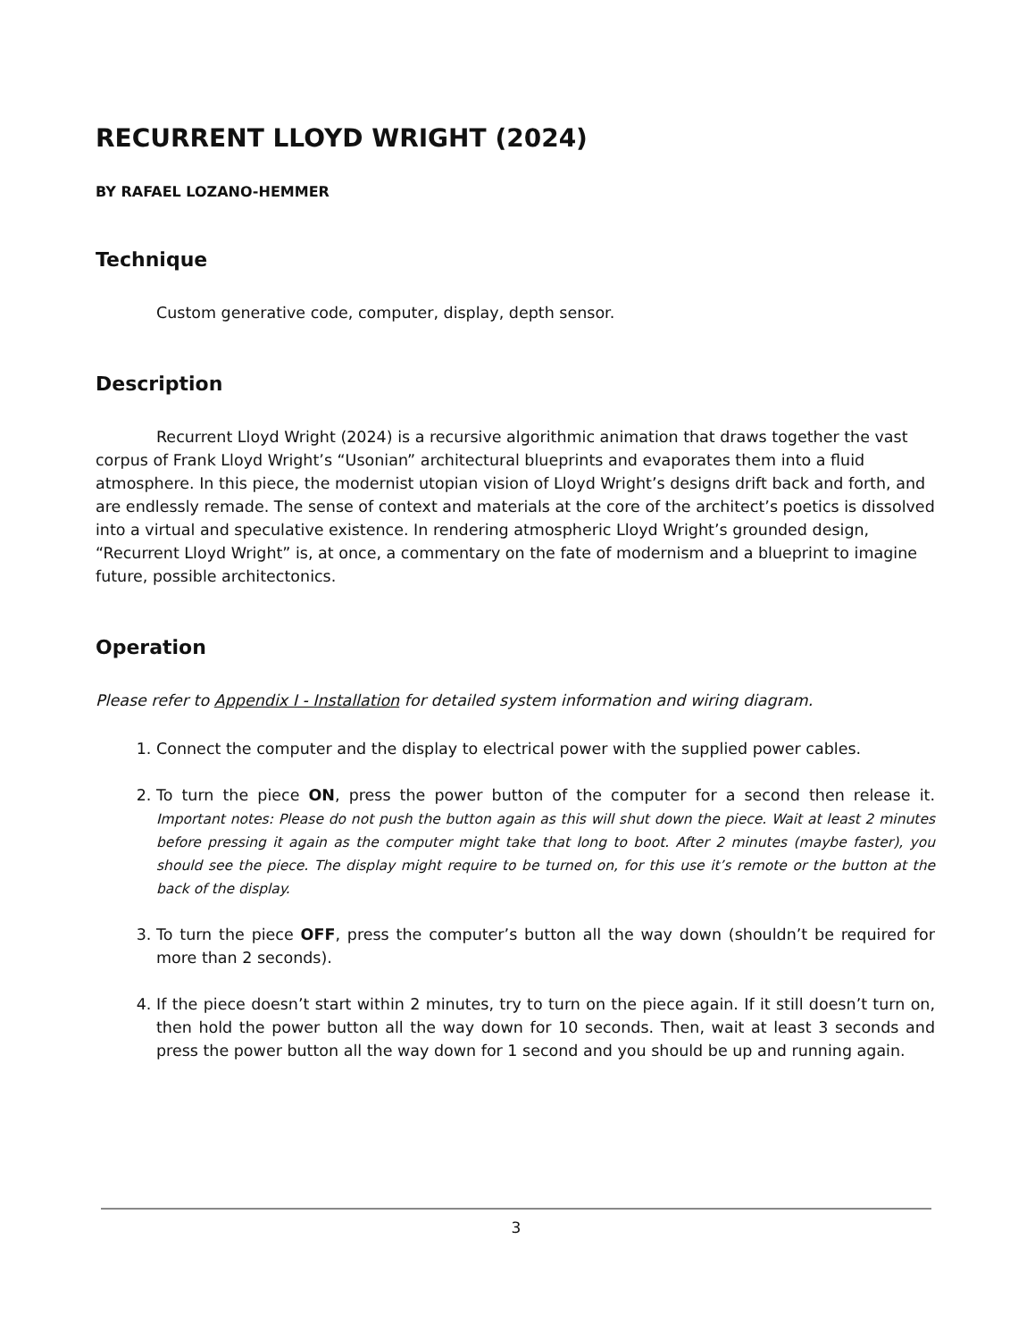RECURRENT LLOYD WRIGHT (2024)
BY RAFAEL LOZANO-HEMMER
Technique
Custom generative code, computer, display, depth sensor.
Description
Recurrent Lloyd Wright (2024) is a recursive algorithmic animation that draws together the vast corpus of Frank Lloyd Wright’s “Usonian” architectural blueprints and evaporates them into a fluid atmosphere. In this piece, the modernist utopian vision of Lloyd Wright’s designs drift back and forth, and are endlessly remade. The sense of context and materials at the core of the architect’s poetics is dissolved into a virtual and speculative existence. In rendering atmospheric Lloyd Wright’s grounded design, “Recurrent Lloyd Wright” is, at once, a commentary on the fate of modernism and a blueprint to imagine future, possible architectonics.
Operation
Please refer to Appendix I - Installation for detailed system information and wiring diagram.
1. Connect the computer and the display to electrical power with the supplied power cables.
2. To turn the piece ON, press the power button of the computer for a second then release it. Important notes: Please do not push the button again as this will shut down the piece. Wait at least 2 minutes before pressing it again as the computer might take that long to boot. After 2 minutes (maybe faster), you should see the piece. The display might require to be turned on, for this use it’s remote or the button at the back of the display.
3. To turn the piece OFF, press the computer’s button all the way down (shouldn’t be required for more than 2 seconds).
4. If the piece doesn’t start within 2 minutes, try to turn on the piece again. If it still doesn’t turn on, then hold the power button all the way down for 10 seconds. Then, wait at least 3 seconds and press the power button all the way down for 1 second and you should be up and running again.
3